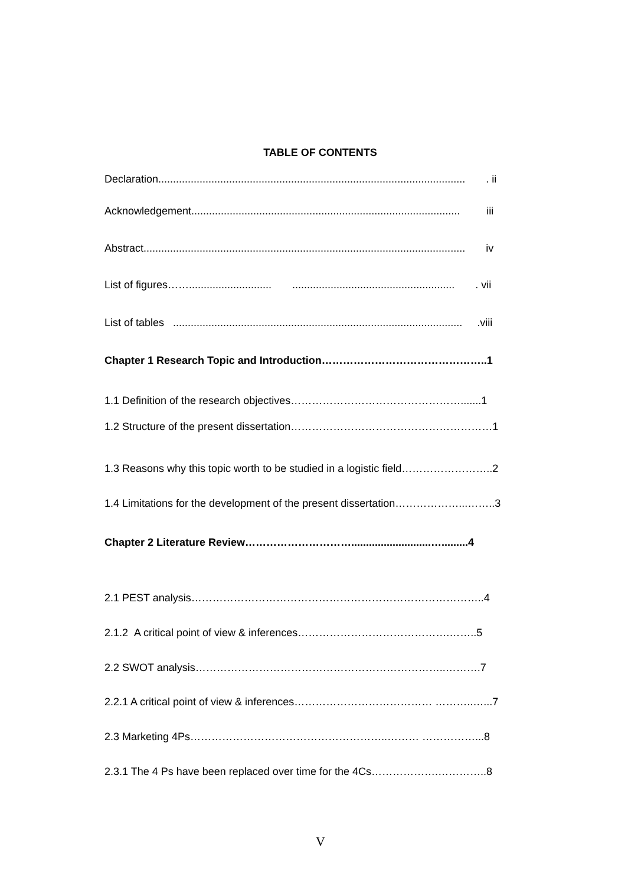TABLE OF CONTENTS
Declaration........................................................................................................ . ii
Acknowledgement........................................................................................... iii
Abstract............................................................................................................. iv
List of figures……............................ ....................................................... . vii
List of tables .................................................................................................. .viii
Chapter 1 Research Topic and Introduction………………………………………..1
1.1 Definition of the research objectives………………………………………….......1
1.2 Structure of the present dissertation…………………………………………………1
1.3 Reasons why this topic worth to be studied in a logistic field……………………..2
1.4 Limitations for the development of the present dissertation………………...……..3
Chapter 2 Literature Review…………………………...........................….........4
2.1 PEST analysis………………………………………………………………………..4
2.1.2 A critical point of view & inferences…………………………………….……..5
2.2 SWOT analysis……………………………………………………………..……….7
2.2.1 A critical point of view & inferences………………………………… ………..…...7
2.3 Marketing 4Ps………………………………………………..……… ……………...8
2.3.1 The 4 Ps have been replaced over time for the 4Cs……………….…………..8
V